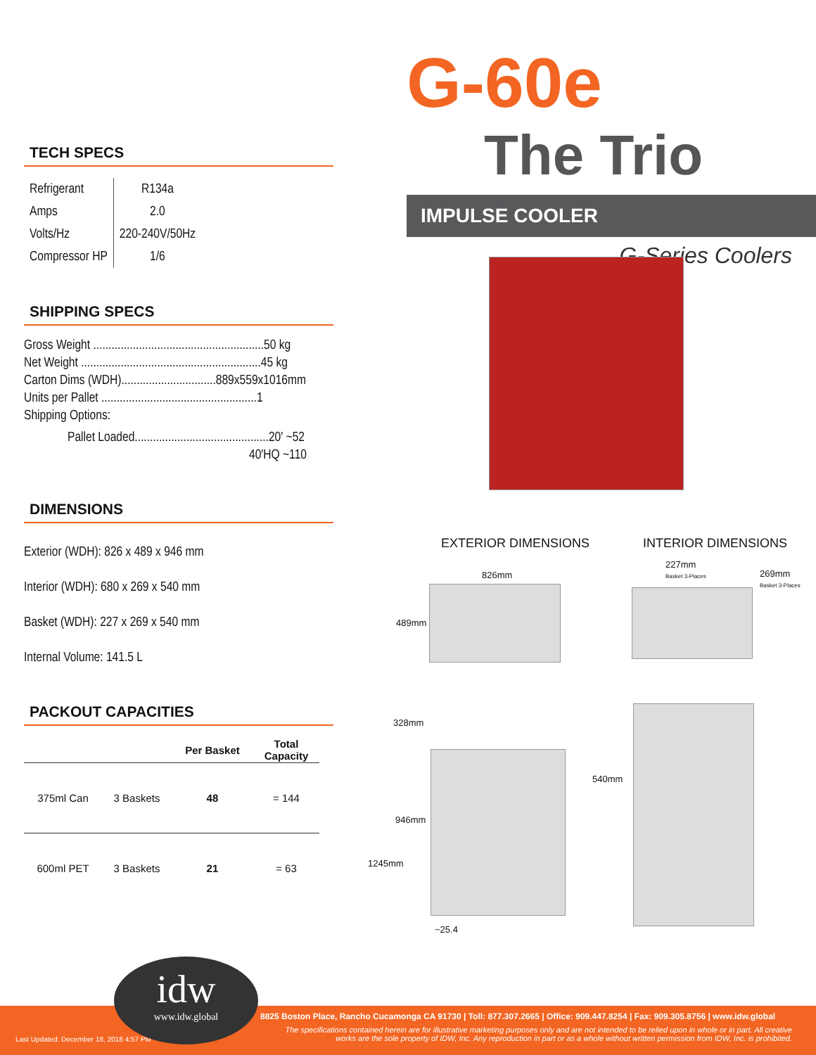G-60e The Trio
IMPULSE COOLER
G-Series Coolers
TECH SPECS
| Refrigerant | R134a |
| Amps | 2.0 |
| Volts/Hz | 220-240V/50Hz |
| Compressor HP | 1/6 |
SHIPPING SPECS
Gross Weight ........................................................50 kg
Net Weight ...........................................................45 kg
Carton Dims (WDH)...............................889x559x1016mm
Units per Pallet ...................................................1
Shipping Options:
Pallet Loaded............................................20′ ~52
40′HQ ~110
DIMENSIONS
Exterior (WDH): 826 x 489 x 946 mm
Interior (WDH): 680 x 269 x 540 mm
Basket (WDH): 227 x 269 x 540 mm
Internal Volume: 141.5 L
PACKOUT CAPACITIES
| | | Per Basket | Total Capacity |
| --- | --- | --- | --- |
| 375ml Can | 3 Baskets | 48 | = 144 |
| 600ml PET | 3 Baskets | 21 | = 63 |
EXTERIOR DIMENSIONS INTERIOR DIMENSIONS
826mm
489mm
227mm
Basket 3-Places
269mm
Basket 3-Places
328mm
946mm
1245mm
~25.4
540mm
idw
www.idw.global
Last Updated: December 18, 2018 4:57 PM
8825 Boston Place, Rancho Cucamonga CA 91730 | Toll: 877.307.2665 | Office: 909.447.8254 | Fax: 909.305.8756 | www.idw.global
The specifications contained herein are for illustrative marketing purposes only and are not intended to be relied upon in whole or in part. All creative works are the sole property of IDW, Inc. Any reproduction in part or as a whole without written permission from IDW, Inc. is prohibited.